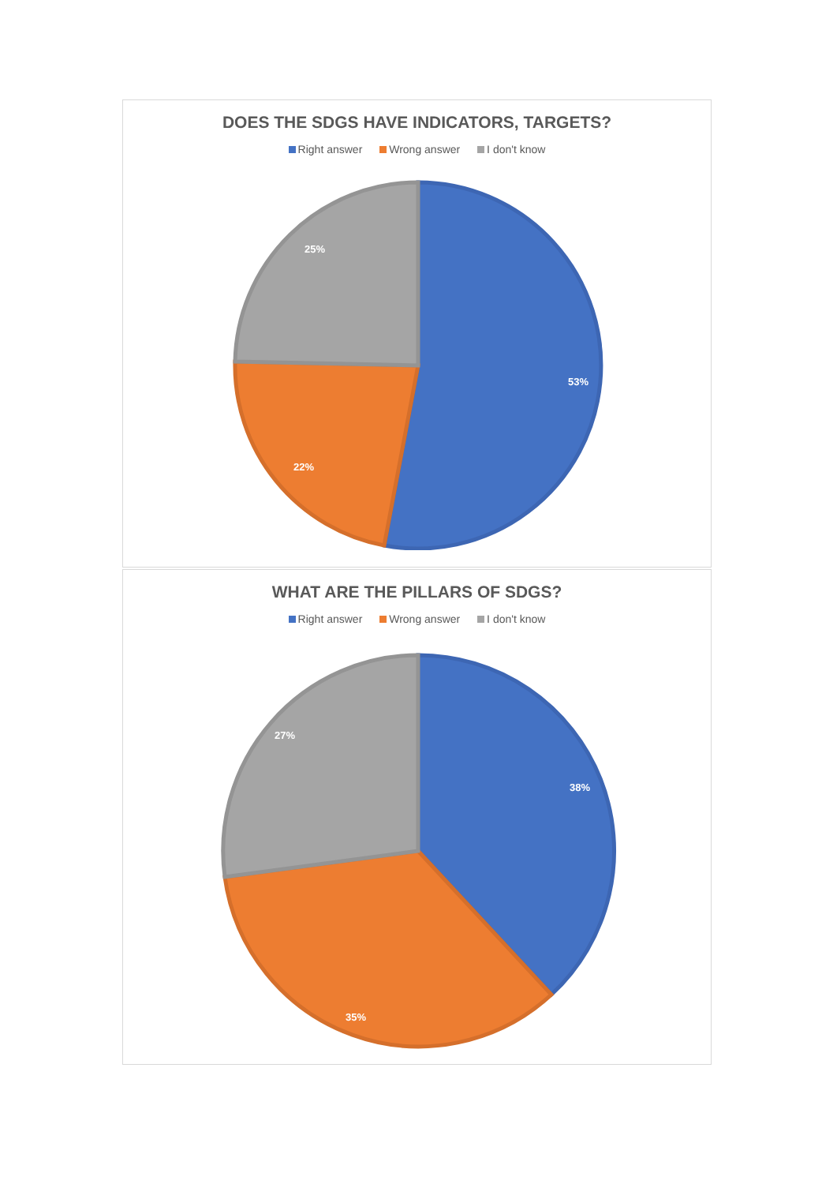DOES THE SDGS HAVE INDICATORS, TARGETS?
Right answer Wrong answer I don't know
53%
22%
25%
WHAT ARE THE PILLARS OF SDGS?
Right answer Wrong answer I don't know
38%
35%
27%